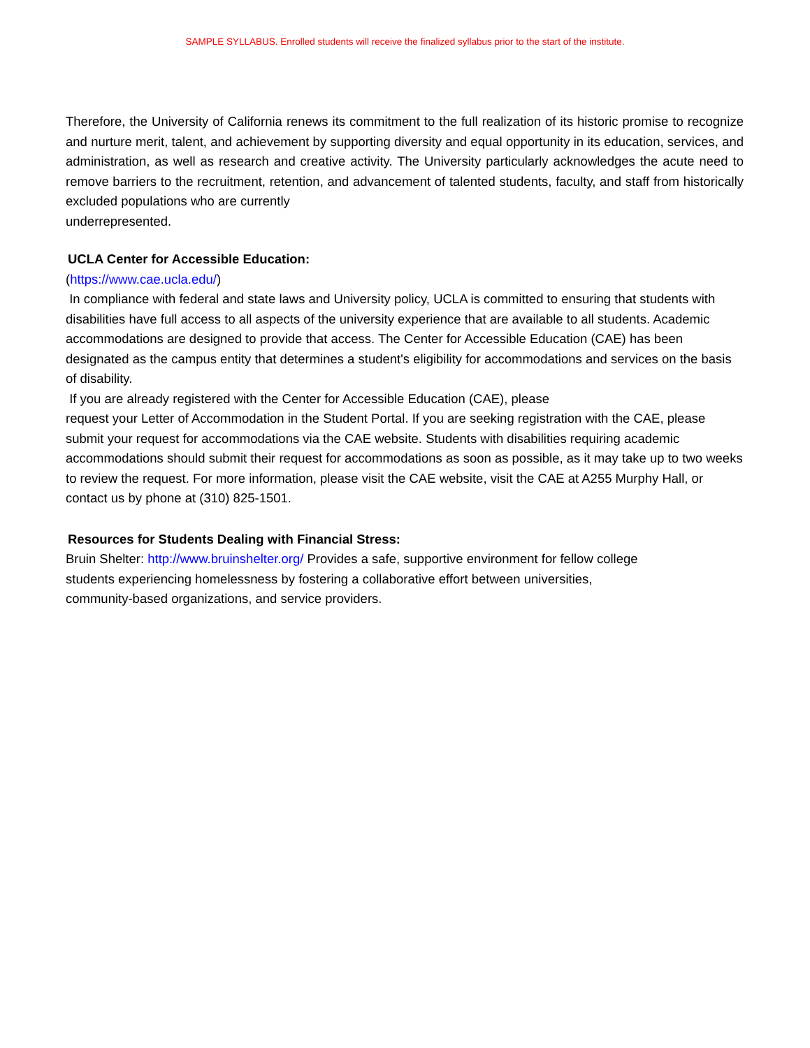SAMPLE SYLLABUS. Enrolled students will receive the finalized syllabus prior to the start of the institute.
Therefore, the University of California renews its commitment to the full realization of its historic promise to recognize and nurture merit, talent, and achievement by supporting diversity and equal opportunity in its education, services, and administration, as well as research and creative activity. The University particularly acknowledges the acute need to remove barriers to the recruitment, retention, and advancement of talented students, faculty, and staff from historically excluded populations who are currently
underrepresented.
UCLA Center for Accessible Education:
(https://www.cae.ucla.edu/)
In compliance with federal and state laws and University policy, UCLA is committed to ensuring that students with disabilities have full access to all aspects of the university experience that are available to all students. Academic accommodations are designed to provide that access. The Center for Accessible Education (CAE) has been designated as the campus entity that determines a student's eligibility for accommodations and services on the basis of disability.
If you are already registered with the Center for Accessible Education (CAE), please
request your Letter of Accommodation in the Student Portal. If you are seeking registration with the CAE, please submit your request for accommodations via the CAE website. Students with disabilities requiring academic accommodations should submit their request for accommodations as soon as possible, as it may take up to two weeks to review the request. For more information, please visit the CAE website, visit the CAE at A255 Murphy Hall, or contact us by phone at (310) 825-1501.
Resources for Students Dealing with Financial Stress:
Bruin Shelter: http://www.bruinshelter.org/ Provides a safe, supportive environment for fellow college
students experiencing homelessness by fostering a collaborative effort between universities,
community-based organizations, and service providers.